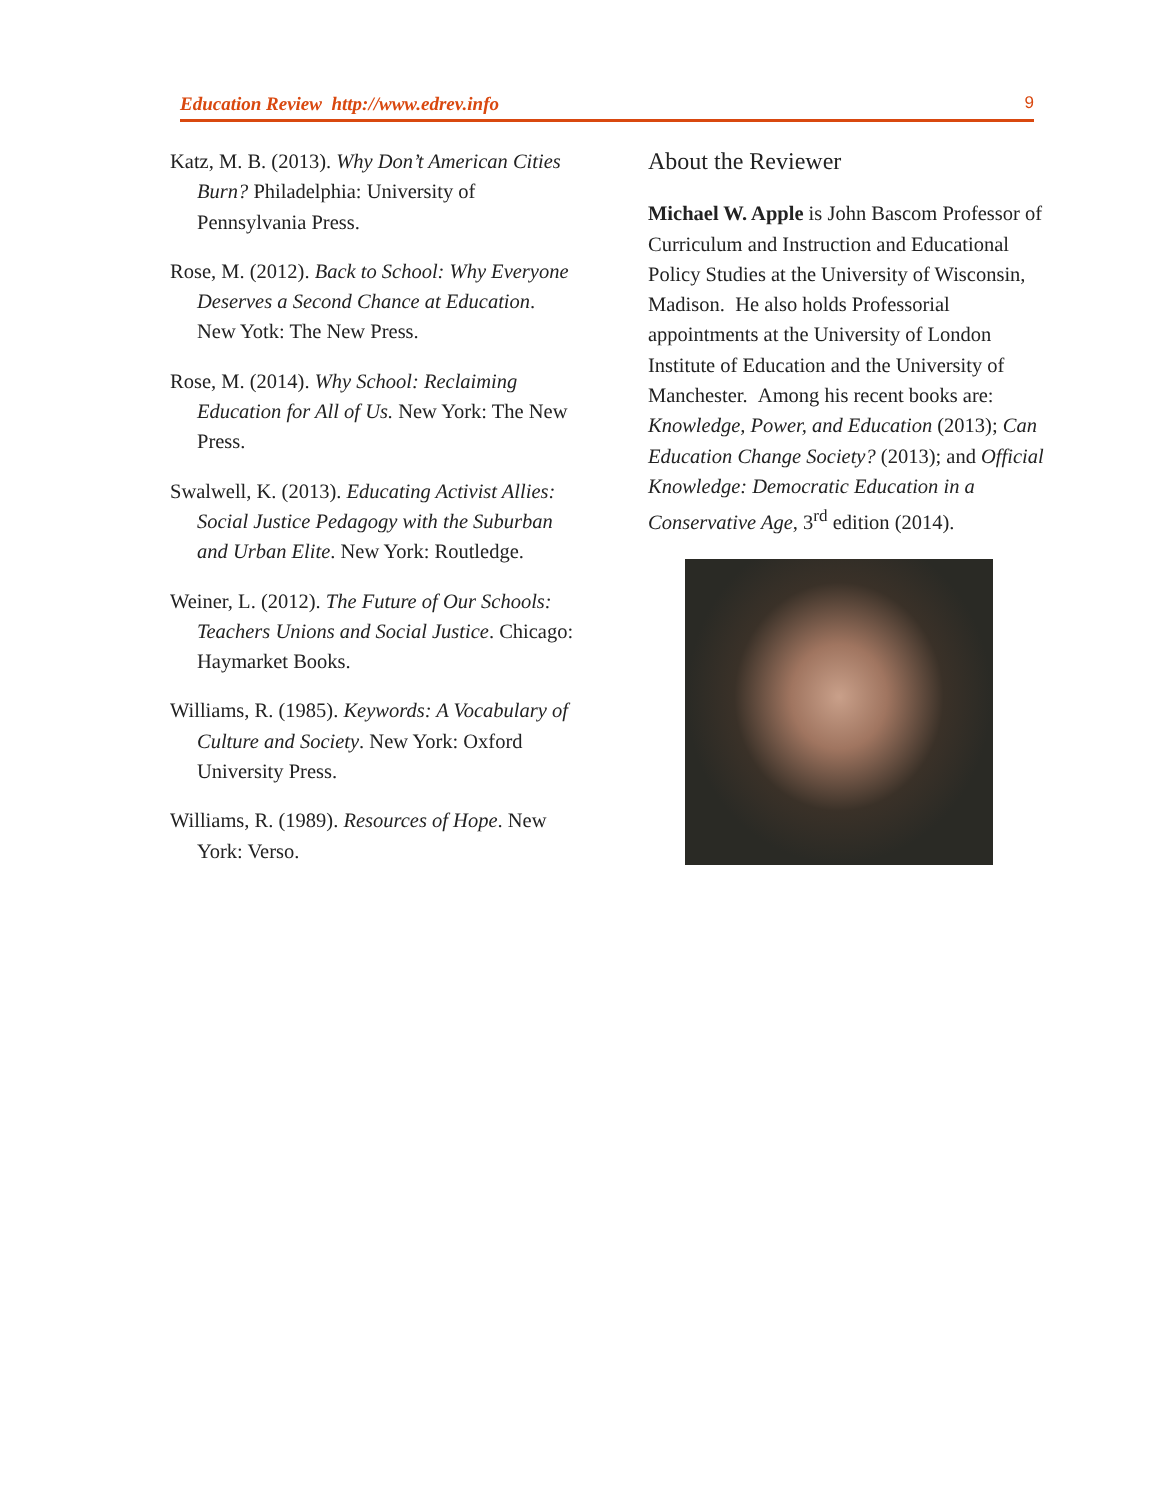Education Review http://www.edrev.info 9
Katz, M. B. (2013). Why Don’t American Cities Burn? Philadelphia: University of Pennsylvania Press.
Rose, M. (2012). Back to School: Why Everyone Deserves a Second Chance at Education. New Yotk: The New Press.
Rose, M. (2014). Why School: Reclaiming Education for All of Us. New York: The New Press.
Swalwell, K. (2013). Educating Activist Allies: Social Justice Pedagogy with the Suburban and Urban Elite. New York: Routledge.
Weiner, L. (2012). The Future of Our Schools: Teachers Unions and Social Justice. Chicago: Haymarket Books.
Williams, R. (1985). Keywords: A Vocabulary of Culture and Society. New York: Oxford University Press.
Williams, R. (1989). Resources of Hope. New York: Verso.
About the Reviewer
Michael W. Apple is John Bascom Professor of Curriculum and Instruction and Educational Policy Studies at the University of Wisconsin, Madison. He also holds Professorial appointments at the University of London Institute of Education and the University of Manchester. Among his recent books are: Knowledge, Power, and Education (2013); Can Education Change Society? (2013); and Official Knowledge: Democratic Education in a Conservative Age, 3<sup>rd</sup> edition (2014).